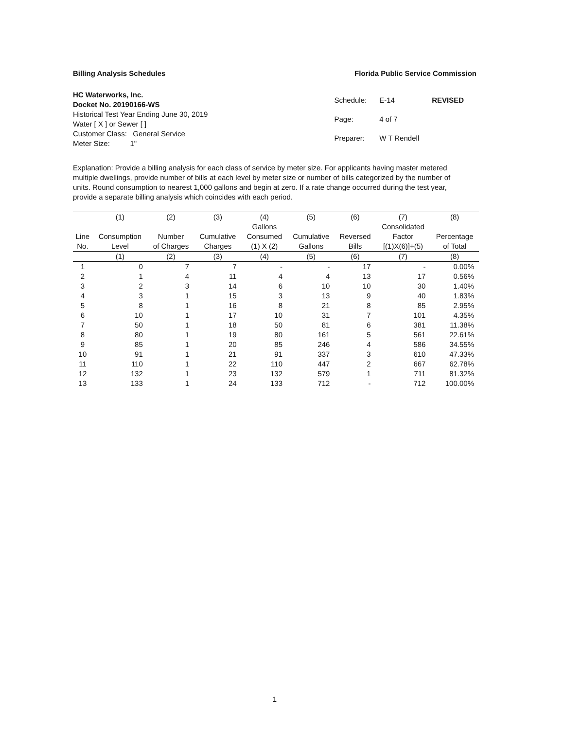Billing Analysis Schedules Florida Public Service Commission
HC Waterworks, Inc.
Docket No. 20190166-WS
Historical Test Year Ending June 30, 2019
Water [ X ] or Sewer [ ]
Customer Class: General Service
Meter Size: 1"
| Schedule: | E-14 | REVISED |
| Page: | 4 of 7 | |
| Preparer: | W T Rendell | |
Explanation: Provide a billing analysis for each class of service by meter size. For applicants having master metered multiple dwellings, provide number of bills at each level by meter size or number of bills categorized by the number of units. Round consumption to nearest 1,000 gallons and begin at zero. If a rate change occurred during the test year, provide a separate billing analysis which coincides with each period.
| | (1) | (2) | (3) | (4) | (5) | (6) | (7) | (8) |
| --- | --- | --- | --- | --- | --- | --- | --- | --- |
| | | | | Gallons | | | Consolidated | |
| Line | Consumption | Number | Cumulative | Consumed | Cumulative | Reversed | Factor | Percentage |
| No. | Level | of Charges | Charges | (1) X (2) | Gallons | Bills | [(1)X(6)]+(5) | of Total |
| | (1) | (2) | (3) | (4) | (5) | (6) | (7) | (8) |
| 1 | 0 | 7 | 7 | - | - | 17 | - | 0.00% |
| 2 | 1 | 4 | 11 | 4 | 4 | 13 | 17 | 0.56% |
| 3 | 2 | 3 | 14 | 6 | 10 | 10 | 30 | 1.40% |
| 4 | 3 | 1 | 15 | 3 | 13 | 9 | 40 | 1.83% |
| 5 | 8 | 1 | 16 | 8 | 21 | 8 | 85 | 2.95% |
| 6 | 10 | 1 | 17 | 10 | 31 | 7 | 101 | 4.35% |
| 7 | 50 | 1 | 18 | 50 | 81 | 6 | 381 | 11.38% |
| 8 | 80 | 1 | 19 | 80 | 161 | 5 | 561 | 22.61% |
| 9 | 85 | 1 | 20 | 85 | 246 | 4 | 586 | 34.55% |
| 10 | 91 | 1 | 21 | 91 | 337 | 3 | 610 | 47.33% |
| 11 | 110 | 1 | 22 | 110 | 447 | 2 | 667 | 62.78% |
| 12 | 132 | 1 | 23 | 132 | 579 | 1 | 711 | 81.32% |
| 13 | 133 | 1 | 24 | 133 | 712 | - | 712 | 100.00% |
1